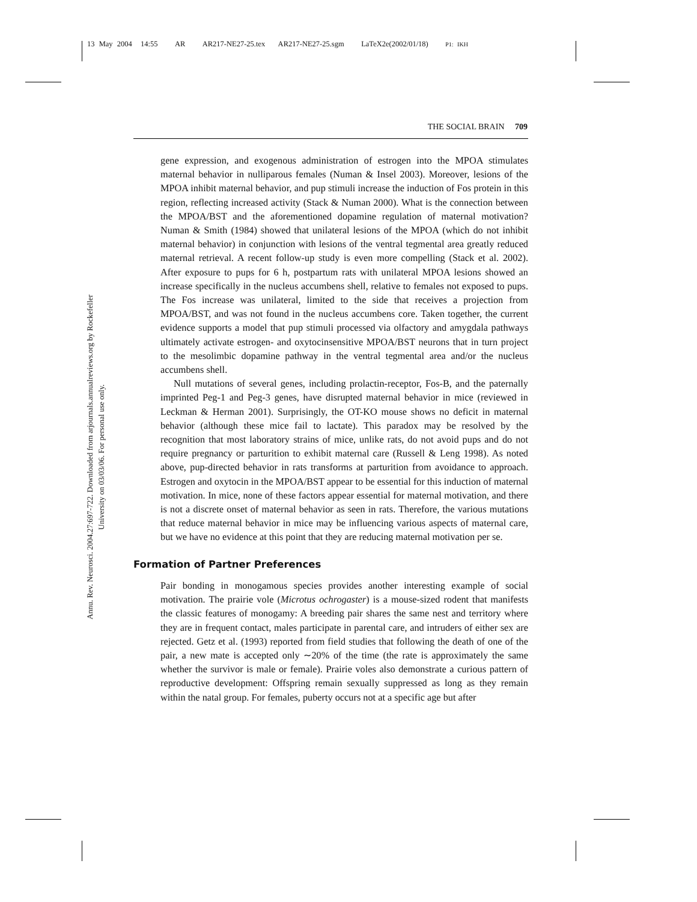13 May 2004 14:55 AR AR217-NE27-25.tex AR217-NE27-25.sgm LaTeX2e(2002/01/18) P1: IKH
Annu. Rev. Neurosci. 2004.27:697-722. Downloaded from arjournals.annualreviews.org by Rockefeller University on 03/03/06. For personal use only.
THE SOCIAL BRAIN 709
gene expression, and exogenous administration of estrogen into the MPOA stimulates maternal behavior in nulliparous females (Numan & Insel 2003). Moreover, lesions of the MPOA inhibit maternal behavior, and pup stimuli increase the induction of Fos protein in this region, reflecting increased activity (Stack & Numan 2000). What is the connection between the MPOA/BST and the aforementioned dopamine regulation of maternal motivation? Numan & Smith (1984) showed that unilateral lesions of the MPOA (which do not inhibit maternal behavior) in conjunction with lesions of the ventral tegmental area greatly reduced maternal retrieval. A recent follow-up study is even more compelling (Stack et al. 2002). After exposure to pups for 6 h, postpartum rats with unilateral MPOA lesions showed an increase specifically in the nucleus accumbens shell, relative to females not exposed to pups. The Fos increase was unilateral, limited to the side that receives a projection from MPOA/BST, and was not found in the nucleus accumbens core. Taken together, the current evidence supports a model that pup stimuli processed via olfactory and amygdala pathways ultimately activate estrogen- and oxytocinsensitive MPOA/BST neurons that in turn project to the mesolimbic dopamine pathway in the ventral tegmental area and/or the nucleus accumbens shell.
Null mutations of several genes, including prolactin-receptor, Fos-B, and the paternally imprinted Peg-1 and Peg-3 genes, have disrupted maternal behavior in mice (reviewed in Leckman & Herman 2001). Surprisingly, the OT-KO mouse shows no deficit in maternal behavior (although these mice fail to lactate). This paradox may be resolved by the recognition that most laboratory strains of mice, unlike rats, do not avoid pups and do not require pregnancy or parturition to exhibit maternal care (Russell & Leng 1998). As noted above, pup-directed behavior in rats transforms at parturition from avoidance to approach. Estrogen and oxytocin in the MPOA/BST appear to be essential for this induction of maternal motivation. In mice, none of these factors appear essential for maternal motivation, and there is not a discrete onset of maternal behavior as seen in rats. Therefore, the various mutations that reduce maternal behavior in mice may be influencing various aspects of maternal care, but we have no evidence at this point that they are reducing maternal motivation per se.
Formation of Partner Preferences
Pair bonding in monogamous species provides another interesting example of social motivation. The prairie vole (Microtus ochrogaster) is a mouse-sized rodent that manifests the classic features of monogamy: A breeding pair shares the same nest and territory where they are in frequent contact, males participate in parental care, and intruders of either sex are rejected. Getz et al. (1993) reported from field studies that following the death of one of the pair, a new mate is accepted only ∼20% of the time (the rate is approximately the same whether the survivor is male or female). Prairie voles also demonstrate a curious pattern of reproductive development: Offspring remain sexually suppressed as long as they remain within the natal group. For females, puberty occurs not at a specific age but after